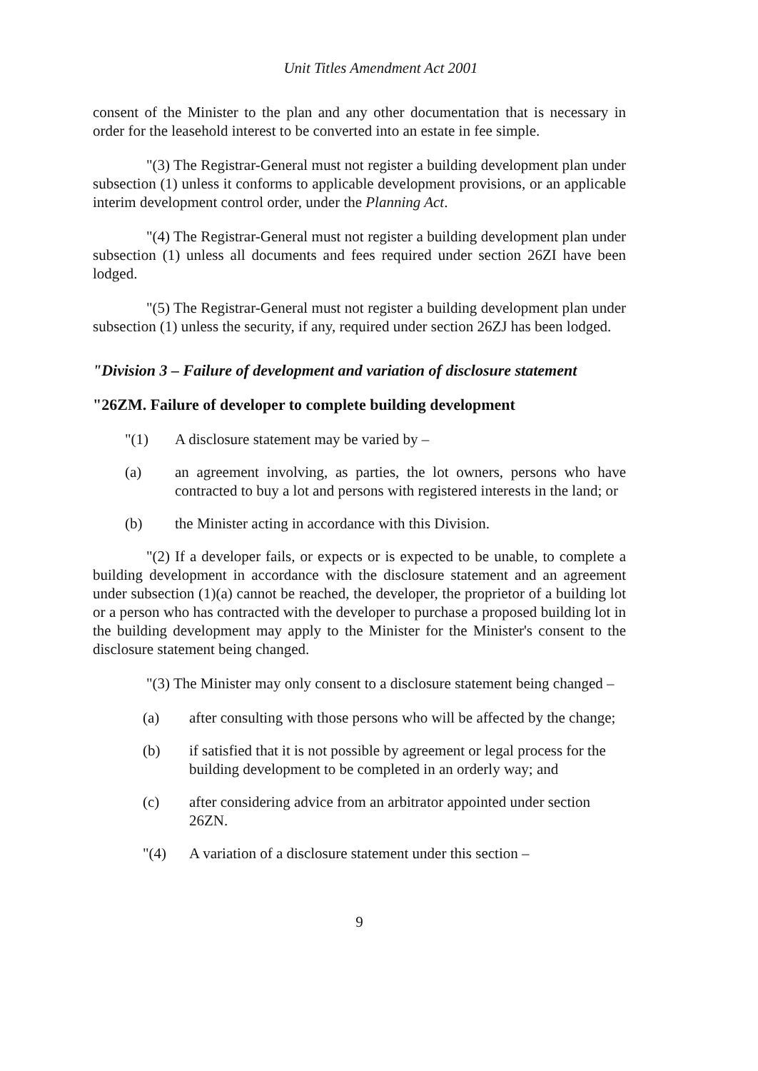Unit Titles Amendment Act 2001
consent of the Minister to the plan and any other documentation that is necessary in order for the leasehold interest to be converted into an estate in fee simple.
"(3) The Registrar-General must not register a building development plan under subsection (1) unless it conforms to applicable development provisions, or an applicable interim development control order, under the Planning Act.
"(4) The Registrar-General must not register a building development plan under subsection (1) unless all documents and fees required under section 26ZI have been lodged.
"(5) The Registrar-General must not register a building development plan under subsection (1) unless the security, if any, required under section 26ZJ has been lodged.
"Division 3 – Failure of development and variation of disclosure statement
"26ZM. Failure of developer to complete building development
"(1) A disclosure statement may be varied by –
(a) an agreement involving, as parties, the lot owners, persons who have contracted to buy a lot and persons with registered interests in the land; or
(b) the Minister acting in accordance with this Division.
"(2) If a developer fails, or expects or is expected to be unable, to complete a building development in accordance with the disclosure statement and an agreement under subsection (1)(a) cannot be reached, the developer, the proprietor of a building lot or a person who has contracted with the developer to purchase a proposed building lot in the building development may apply to the Minister for the Minister's consent to the disclosure statement being changed.
"(3) The Minister may only consent to a disclosure statement being changed –
(a) after consulting with those persons who will be affected by the change;
(b) if satisfied that it is not possible by agreement or legal process for the building development to be completed in an orderly way; and
(c) after considering advice from an arbitrator appointed under section 26ZN.
"(4) A variation of a disclosure statement under this section –
9